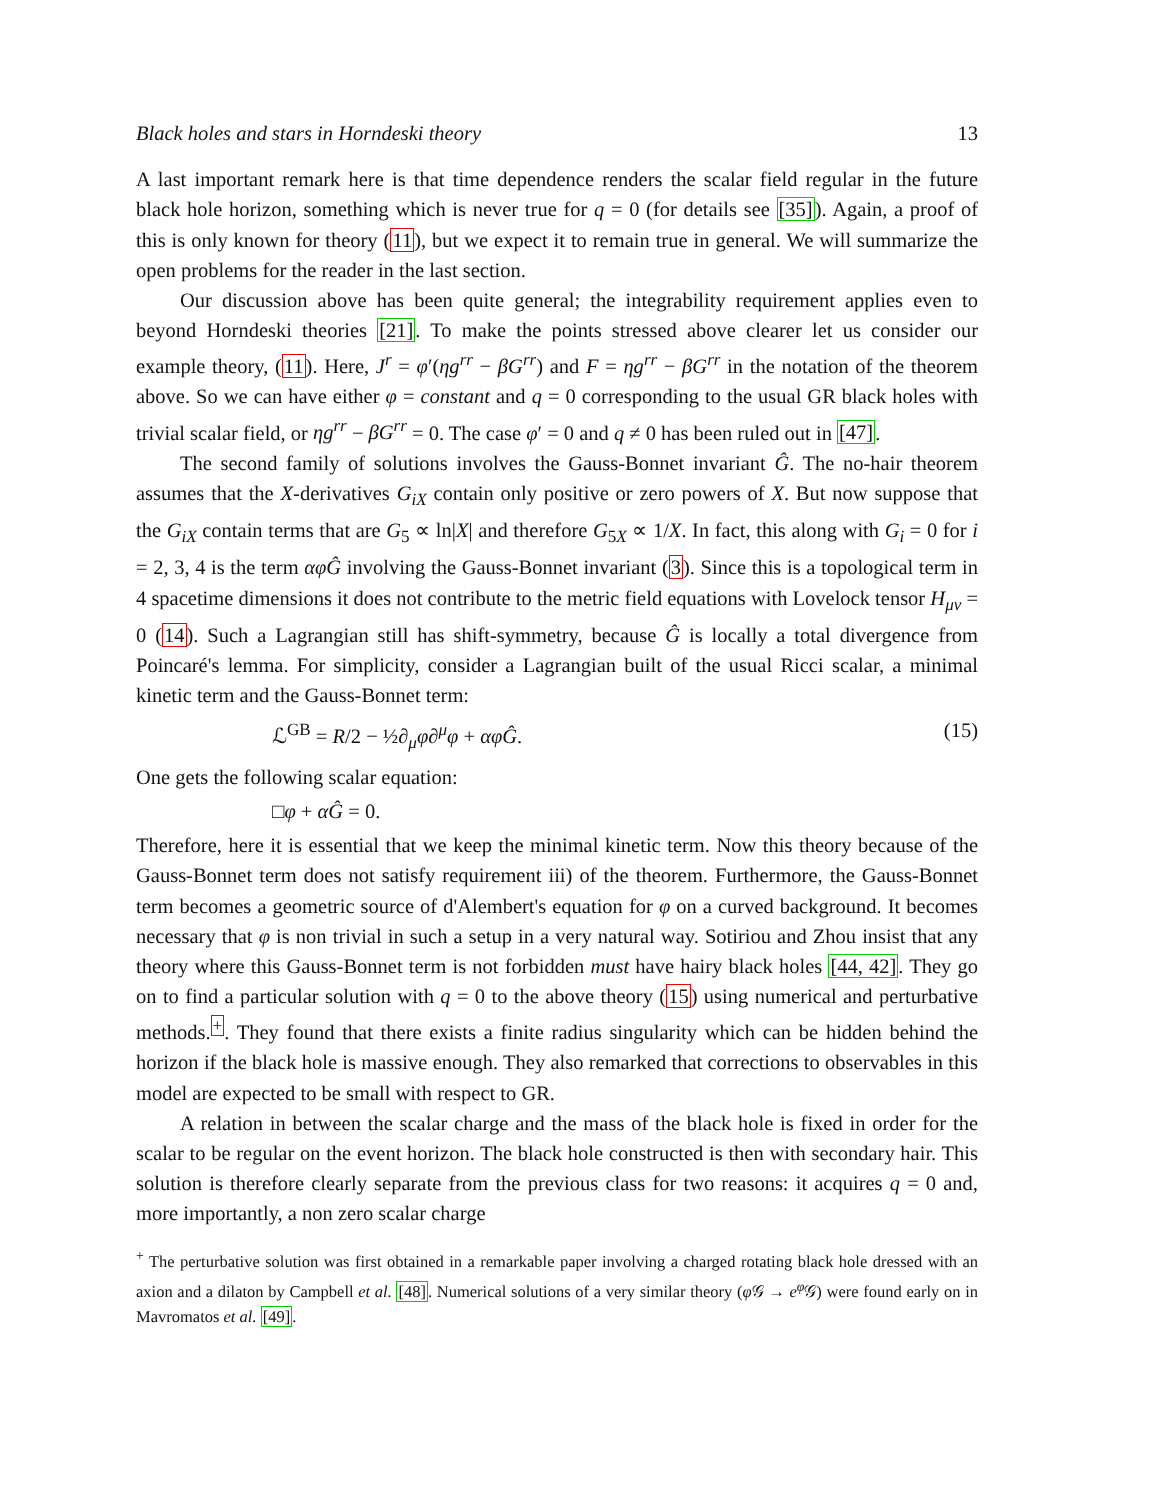Black holes and stars in Horndeski theory 13
A last important remark here is that time dependence renders the scalar field regular in the future black hole horizon, something which is never true for q = 0 (for details see [35]). Again, a proof of this is only known for theory (11), but we expect it to remain true in general. We will summarize the open problems for the reader in the last section.
Our discussion above has been quite general; the integrability requirement applies even to beyond Horndeski theories [21]. To make the points stressed above clearer let us consider our example theory, (11). Here, J<sup>r</sup> = φ′(ηg<sup>rr</sup> − βG<sup>rr</sup>) and F = ηg<sup>rr</sup> − βG<sup>rr</sup> in the notation of the theorem above. So we can have either φ = constant and q = 0 corresponding to the usual GR black holes with trivial scalar field, or ηg<sup>rr</sup> − βG<sup>rr</sup> = 0. The case φ′ = 0 and q ≠ 0 has been ruled out in [47].
The second family of solutions involves the Gauss-Bonnet invariant Ĝ. The no-hair theorem assumes that the X-derivatives G<sub>iX</sub> contain only positive or zero powers of X. But now suppose that the G<sub>iX</sub> contain terms that are G<sub>5</sub> ∝ ln|X| and therefore G<sub>5X</sub> ∝ 1/X. In fact, this along with G<sub>i</sub> = 0 for i = 2, 3, 4 is the term αφĜ involving the Gauss-Bonnet invariant (3). Since this is a topological term in 4 spacetime dimensions it does not contribute to the metric field equations with Lovelock tensor H<sub>μν</sub> = 0 (14). Such a Lagrangian still has shift-symmetry, because Ĝ is locally a total divergence from Poincaré's lemma. For simplicity, consider a Lagrangian built of the usual Ricci scalar, a minimal kinetic term and the Gauss-Bonnet term:
ℒ<sup>GB</sup> = R/2 − ½∂<sub>μ</sub>φ∂<sup>μ</sup>φ + αφĜ. (15)
One gets the following scalar equation:
□φ + αĜ = 0.
Therefore, here it is essential that we keep the minimal kinetic term. Now this theory because of the Gauss-Bonnet term does not satisfy requirement iii) of the theorem. Furthermore, the Gauss-Bonnet term becomes a geometric source of d'Alembert's equation for φ on a curved background. It becomes necessary that φ is non trivial in such a setup in a very natural way. Sotiriou and Zhou insist that any theory where this Gauss-Bonnet term is not forbidden must have hairy black holes [44, 42]. They go on to find a particular solution with q = 0 to the above theory (15) using numerical and perturbative methods.<sup>+</sup>. They found that there exists a finite radius singularity which can be hidden behind the horizon if the black hole is massive enough. They also remarked that corrections to observables in this model are expected to be small with respect to GR.
A relation in between the scalar charge and the mass of the black hole is fixed in order for the scalar to be regular on the event horizon. The black hole constructed is then with secondary hair. This solution is therefore clearly separate from the previous class for two reasons: it acquires q = 0 and, more importantly, a non zero scalar charge
<sup>+</sup> The perturbative solution was first obtained in a remarkable paper involving a charged rotating black hole dressed with an axion and a dilaton by Campbell et al. [48]. Numerical solutions of a very similar theory (φ 𝒢 → e<sup>φ</sup> 𝒢) were found early on in Mavromatos et al. [49].